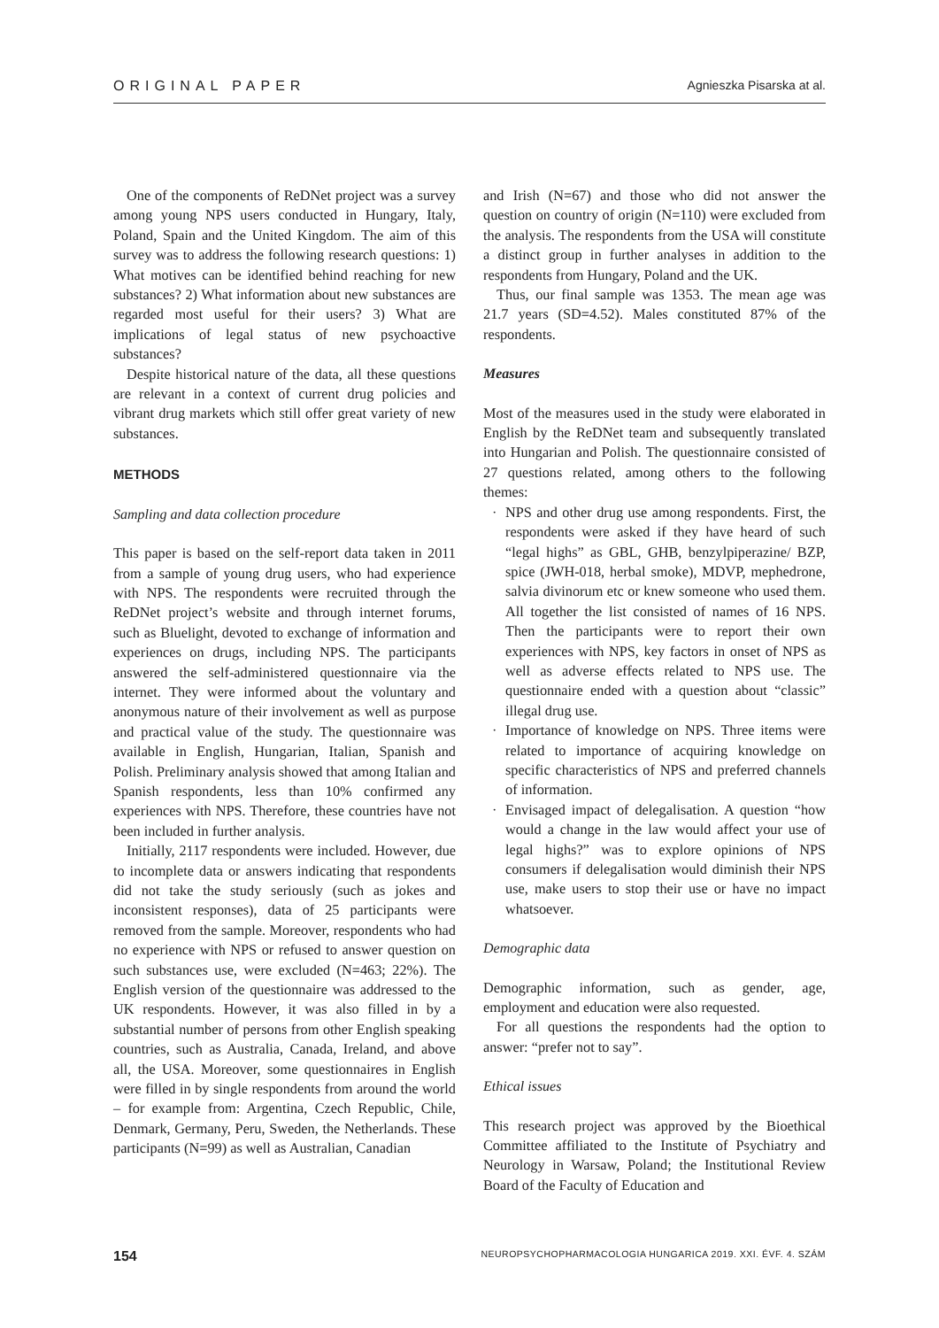ORIGINAL PAPER Agnieszka Pisarska at al.
One of the components of ReDNet project was a survey among young NPS users conducted in Hungary, Italy, Poland, Spain and the United Kingdom. The aim of this survey was to address the following research questions: 1) What motives can be identified behind reaching for new substances? 2) What information about new substances are regarded most useful for their users? 3) What are implications of legal status of new psychoactive substances?
Despite historical nature of the data, all these questions are relevant in a context of current drug policies and vibrant drug markets which still offer great variety of new substances.
METHODS
Sampling and data collection procedure
This paper is based on the self-report data taken in 2011 from a sample of young drug users, who had experience with NPS. The respondents were recruited through the ReDNet project’s website and through internet forums, such as Bluelight, devoted to exchange of information and experiences on drugs, including NPS. The participants answered the self-administered questionnaire via the internet. They were informed about the voluntary and anonymous nature of their involvement as well as purpose and practical value of the study. The questionnaire was available in English, Hungarian, Italian, Spanish and Polish. Preliminary analysis showed that among Italian and Spanish respondents, less than 10% confirmed any experiences with NPS. Therefore, these countries have not been included in further analysis.
Initially, 2117 respondents were included. However, due to incomplete data or answers indicating that respondents did not take the study seriously (such as jokes and inconsistent responses), data of 25 participants were removed from the sample. Moreover, respondents who had no experience with NPS or refused to answer question on such substances use, were excluded (N=463; 22%). The English version of the questionnaire was addressed to the UK respondents. However, it was also filled in by a substantial number of persons from other English speaking countries, such as Australia, Canada, Ireland, and above all, the USA. Moreover, some questionnaires in English were filled in by single respondents from around the world – for example from: Argentina, Czech Republic, Chile, Denmark, Germany, Peru, Sweden, the Netherlands. These participants (N=99) as well as Australian, Canadian
and Irish (N=67) and those who did not answer the question on country of origin (N=110) were excluded from the analysis. The respondents from the USA will constitute a distinct group in further analyses in addition to the respondents from Hungary, Poland and the UK.
Thus, our final sample was 1353. The mean age was 21.7 years (SD=4.52). Males constituted 87% of the respondents.
Measures
Most of the measures used in the study were elaborated in English by the ReDNet team and subsequently translated into Hungarian and Polish. The questionnaire consisted of 27 questions related, among others to the following themes:
· NPS and other drug use among respondents. First, the respondents were asked if they have heard of such “legal highs” as GBL, GHB, benzylpiperazine/ BZP, spice (JWH-018, herbal smoke), MDVP, mephedrone, salvia divinorum etc or knew someone who used them. All together the list consisted of names of 16 NPS. Then the participants were to report their own experiences with NPS, key factors in onset of NPS as well as adverse effects related to NPS use. The questionnaire ended with a question about “classic” illegal drug use.
· Importance of knowledge on NPS. Three items were related to importance of acquiring knowledge on specific characteristics of NPS and preferred channels of information.
· Envisaged impact of delegalisation. A question “how would a change in the law would affect your use of legal highs?” was to explore opinions of NPS consumers if delegalisation would diminish their NPS use, make users to stop their use or have no impact whatsoever.
Demographic data
Demographic information, such as gender, age, employment and education were also requested.
For all questions the respondents had the option to answer: “prefer not to say”.
Ethical issues
This research project was approved by the Bioethical Committee affiliated to the Institute of Psychiatry and Neurology in Warsaw, Poland; the Institutional Review Board of the Faculty of Education and
154 NEUROPSYCHOPHARMACOLOGIA HUNGARICA 2019. XXI. ÉVF. 4. SZÁM